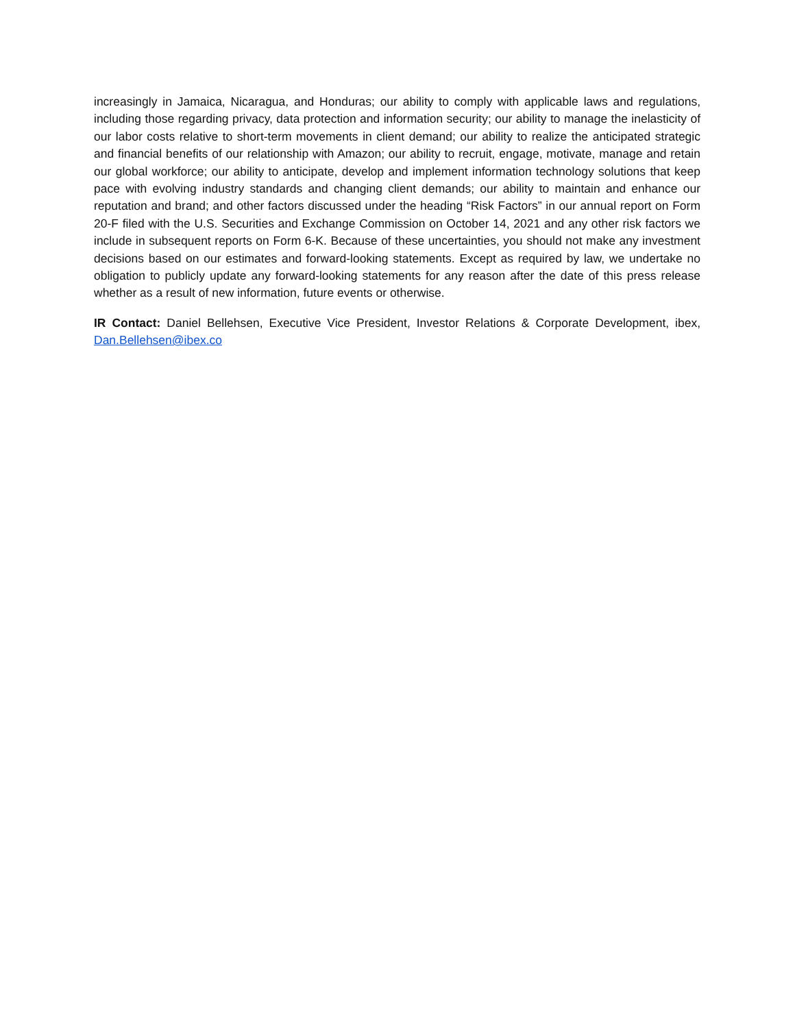increasingly in Jamaica, Nicaragua, and Honduras; our ability to comply with applicable laws and regulations, including those regarding privacy, data protection and information security; our ability to manage the inelasticity of our labor costs relative to short-term movements in client demand; our ability to realize the anticipated strategic and financial benefits of our relationship with Amazon; our ability to recruit, engage, motivate, manage and retain our global workforce; our ability to anticipate, develop and implement information technology solutions that keep pace with evolving industry standards and changing client demands; our ability to maintain and enhance our reputation and brand; and other factors discussed under the heading “Risk Factors” in our annual report on Form 20-F filed with the U.S. Securities and Exchange Commission on October 14, 2021 and any other risk factors we include in subsequent reports on Form 6-K. Because of these uncertainties, you should not make any investment decisions based on our estimates and forward-looking statements. Except as required by law, we undertake no obligation to publicly update any forward-looking statements for any reason after the date of this press release whether as a result of new information, future events or otherwise.
IR Contact: Daniel Bellehsen, Executive Vice President, Investor Relations & Corporate Development, ibex, Dan.Bellehsen@ibex.co